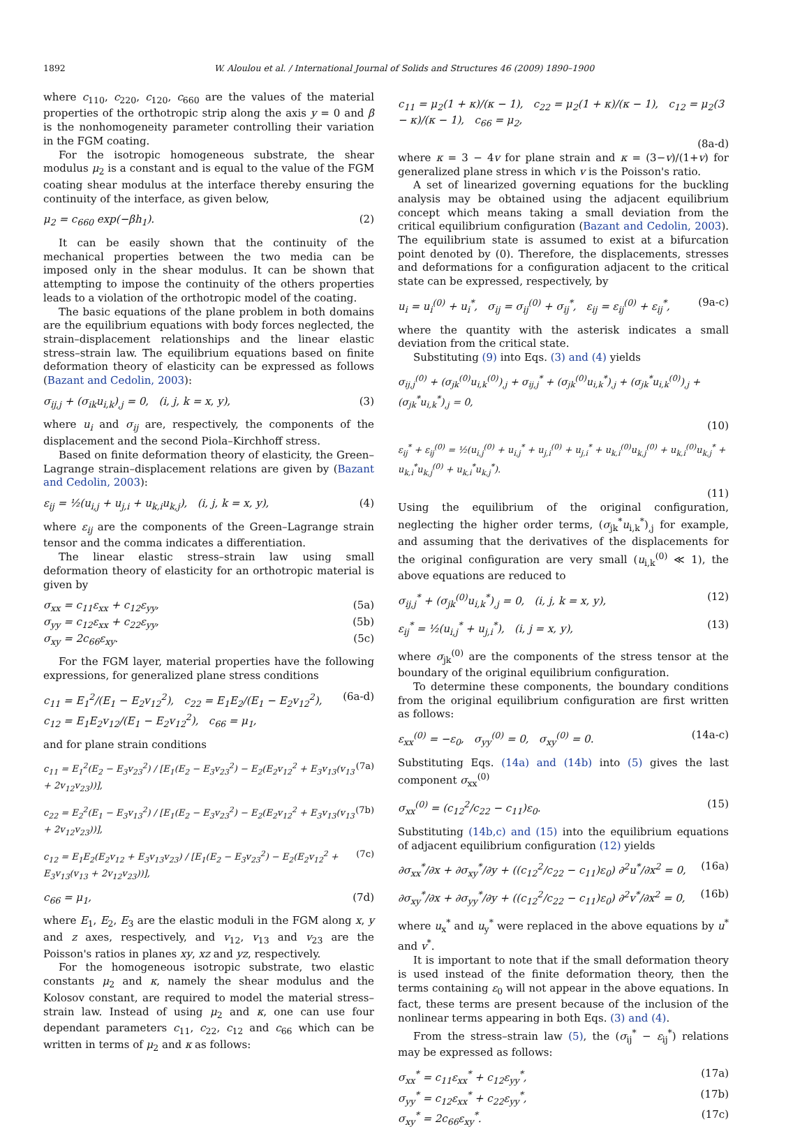1892 W. Aloulou et al. / International Journal of Solids and Structures 46 (2009) 1890–1900
where c<sub>110</sub>, c<sub>220</sub>, c<sub>120</sub>, c<sub>660</sub> are the values of the material properties of the orthotropic strip along the axis y = 0 and β is the nonhomogeneity parameter controlling their variation in the FGM coating.
For the isotropic homogeneous substrate, the shear modulus μ<sub>2</sub> is a constant and is equal to the value of the FGM coating shear modulus at the interface thereby ensuring the continuity of the interface, as given below,
μ<sub>2</sub> = c<sub>660</sub> exp(−βh<sub>1</sub>). (2)
It can be easily shown that the continuity of the mechanical properties between the two media can be imposed only in the shear modulus. It can be shown that attempting to impose the continuity of the others properties leads to a violation of the orthotropic model of the coating.
The basic equations of the plane problem in both domains are the equilibrium equations with body forces neglected, the strain–displacement relationships and the linear elastic stress–strain law. The equilibrium equations based on finite deformation theory of elasticity can be expressed as follows (Bazant and Cedolin, 2003):
σ<sub>ij,j</sub> + (σ<sub>ik</sub>u<sub>i,k</sub>)<sub>,j</sub> = 0, (i, j, k = x, y), (3)
where u<sub>i</sub> and σ<sub>ij</sub> are, respectively, the components of the displacement and the second Piola–Kirchhoff stress.
Based on finite deformation theory of elasticity, the Green–Lagrange strain–displacement relations are given by (Bazant and Cedolin, 2003):
ε<sub>ij</sub> = ½(u<sub>i,j</sub> + u<sub>j,i</sub> + u<sub>k,i</sub>u<sub>k,j</sub>), (i, j, k = x, y), (4)
where ε<sub>ij</sub> are the components of the Green–Lagrange strain tensor and the comma indicates a differentiation.
The linear elastic stress–strain law using small deformation theory of elasticity for an orthotropic material is given by
σ<sub>xx</sub> = c<sub>11</sub>ε<sub>xx</sub> + c<sub>12</sub>ε<sub>yy</sub>, (5a)
σ<sub>yy</sub> = c<sub>12</sub>ε<sub>xx</sub> + c<sub>22</sub>ε<sub>yy</sub>, (5b)
σ<sub>xy</sub> = 2c<sub>66</sub>ε<sub>xy</sub>. (5c)
For the FGM layer, material properties have the following expressions, for generalized plane stress conditions
c<sub>11</sub> = E<sub>1</sub><sup>2</sup>/(E<sub>1</sub> − E<sub>2</sub>v<sub>12</sub><sup>2</sup>), c<sub>22</sub> = E<sub>1</sub>E<sub>2</sub>/(E<sub>1</sub> − E<sub>2</sub>v<sub>12</sub><sup>2</sup>),
c<sub>12</sub> = E<sub>1</sub>E<sub>2</sub>v<sub>12</sub>/(E<sub>1</sub> − E<sub>2</sub>v<sub>12</sub><sup>2</sup>), c<sub>66</sub> = μ<sub>1</sub>, (6a-d)
and for plane strain conditions
c<sub>11</sub> = E<sub>1</sub><sup>2</sup>(E<sub>2</sub> − E<sub>3</sub>v<sub>23</sub><sup>2</sup>) / [E<sub>1</sub>(E<sub>2</sub> − E<sub>3</sub>v<sub>23</sub><sup>2</sup>) − E<sub>2</sub>(E<sub>2</sub>v<sub>12</sub><sup>2</sup> + E<sub>3</sub>v<sub>13</sub>(v<sub>13</sub> + 2v<sub>12</sub>v<sub>23</sub>))], (7a)
c<sub>22</sub> = E<sub>2</sub><sup>2</sup>(E<sub>1</sub> − E<sub>3</sub>v<sub>13</sub><sup>2</sup>) / [E<sub>1</sub>(E<sub>2</sub> − E<sub>3</sub>v<sub>23</sub><sup>2</sup>) − E<sub>2</sub>(E<sub>2</sub>v<sub>12</sub><sup>2</sup> + E<sub>3</sub>v<sub>13</sub>(v<sub>13</sub> + 2v<sub>12</sub>v<sub>23</sub>))], (7b)
c<sub>12</sub> = E<sub>1</sub>E<sub>2</sub>(E<sub>2</sub>v<sub>12</sub> + E<sub>3</sub>v<sub>13</sub>v<sub>23</sub>) / [E<sub>1</sub>(E<sub>2</sub> − E<sub>3</sub>v<sub>23</sub><sup>2</sup>) − E<sub>2</sub>(E<sub>2</sub>v<sub>12</sub><sup>2</sup> + E<sub>3</sub>v<sub>13</sub>(v<sub>13</sub> + 2v<sub>12</sub>v<sub>23</sub>))], (7c)
c<sub>66</sub> = μ<sub>1</sub>, (7d)
where E<sub>1</sub>, E<sub>2</sub>, E<sub>3</sub> are the elastic moduli in the FGM along x, y and z axes, respectively, and v<sub>12</sub>, v<sub>13</sub> and v<sub>23</sub> are the Poisson's ratios in planes xy, xz and yz, respectively.
For the homogeneous isotropic substrate, two elastic constants μ<sub>2</sub> and κ, namely the shear modulus and the Kolosov constant, are required to model the material stress–strain law. Instead of using μ<sub>2</sub> and κ, one can use four dependant parameters c<sub>11</sub>, c<sub>22</sub>, c<sub>12</sub> and c<sub>66</sub> which can be written in terms of μ<sub>2</sub> and κ as follows:
c<sub>11</sub> = μ<sub>2</sub>(1 + κ)/(κ − 1), c<sub>22</sub> = μ<sub>2</sub>(1 + κ)/(κ − 1), c<sub>12</sub> = μ<sub>2</sub>(3 − κ)/(κ − 1), c<sub>66</sub> = μ<sub>2</sub>,
(8a-d)
where κ = 3 − 4v for plane strain and κ = (3−v)/(1+v) for generalized plane stress in which v is the Poisson's ratio.
A set of linearized governing equations for the buckling analysis may be obtained using the adjacent equilibrium concept which means taking a small deviation from the critical equilibrium configuration (Bazant and Cedolin, 2003). The equilibrium state is assumed to exist at a bifurcation point denoted by (0). Therefore, the displacements, stresses and deformations for a configuration adjacent to the critical state can be expressed, respectively, by
u<sub>i</sub> = u<sub>i</sub><sup>(0)</sup> + u<sub>i</sub><sup>*</sup>, σ<sub>ij</sub> = σ<sub>ij</sub><sup>(0)</sup> + σ<sub>ij</sub><sup>*</sup>, ε<sub>ij</sub> = ε<sub>ij</sub><sup>(0)</sup> + ε<sub>ij</sub><sup>*</sup>, (9a-c)
where the quantity with the asterisk indicates a small deviation from the critical state.
Substituting (9) into Eqs. (3) and (4) yields
σ<sub>ij,j</sub><sup>(0)</sup> + (σ<sub>jk</sub><sup>(0)</sup>u<sub>i,k</sub><sup>(0)</sup>)<sub>,j</sub> + σ<sub>ij,j</sub><sup>*</sup> + (σ<sub>jk</sub><sup>(0)</sup>u<sub>i,k</sub><sup>*</sup>)<sub>,j</sub> + (σ<sub>jk</sub><sup>*</sup>u<sub>i,k</sub><sup>(0)</sup>)<sub>,j</sub> + (σ<sub>jk</sub><sup>*</sup>u<sub>i,k</sub><sup>*</sup>)<sub>,j</sub> = 0,
(10)
ε<sub>ij</sub><sup>*</sup> + ε<sub>ij</sub><sup>(0)</sup> = ½(u<sub>i,j</sub><sup>(0)</sup> + u<sub>i,j</sub><sup>*</sup> + u<sub>j,i</sub><sup>(0)</sup> + u<sub>j,i</sub><sup>*</sup> + u<sub>k,i</sub><sup>(0)</sup>u<sub>k,j</sub><sup>(0)</sup> + u<sub>k,i</sub><sup>(0)</sup>u<sub>k,j</sub><sup>*</sup> + u<sub>k,i</sub><sup>*</sup>u<sub>k,j</sub><sup>(0)</sup> + u<sub>k,i</sub><sup>*</sup>u<sub>k,j</sub><sup>*</sup>).
(11)
Using the equilibrium of the original configuration, neglecting the higher order terms, (σ<sub>jk</sub><sup>*</sup>u<sub>i,k</sub><sup>*</sup>)<sub>,j</sub> for example, and assuming that the derivatives of the displacements for the original configuration are very small (u<sub>i,k</sub><sup>(0)</sup> ≪ 1), the above equations are reduced to
σ<sub>ij,j</sub><sup>*</sup> + (σ<sub>jk</sub><sup>(0)</sup>u<sub>i,k</sub><sup>*</sup>)<sub>,j</sub> = 0, (i, j, k = x, y), (12)
ε<sub>ij</sub><sup>*</sup> = ½(u<sub>i,j</sub><sup>*</sup> + u<sub>j,i</sub><sup>*</sup>), (i, j = x, y), (13)
where σ<sub>jk</sub><sup>(0)</sup> are the components of the stress tensor at the boundary of the original equilibrium configuration.
To determine these components, the boundary conditions from the original equilibrium configuration are first written as follows:
ε<sub>xx</sub><sup>(0)</sup> = −ε<sub>0</sub>, σ<sub>yy</sub><sup>(0)</sup> = 0, σ<sub>xy</sub><sup>(0)</sup> = 0. (14a-c)
Substituting Eqs. (14a) and (14b) into (5) gives the last component σ<sub>xx</sub><sup>(0)</sup>
σ<sub>xx</sub><sup>(0)</sup> = (c<sub>12</sub><sup>2</sup>/c<sub>22</sub> − c<sub>11</sub>)ε<sub>0</sub>. (15)
Substituting (14b,c) and (15) into the equilibrium equations of adjacent equilibrium configuration (12) yields
∂σ<sub>xx</sub><sup>*</sup>/∂x + ∂σ<sub>xy</sub><sup>*</sup>/∂y + ((c<sub>12</sub><sup>2</sup>/c<sub>22</sub> − c<sub>11</sub>)ε<sub>0</sub>) ∂<sup>2</sup>u<sup>*</sup>/∂x<sup>2</sup> = 0, (16a)
∂σ<sub>xy</sub><sup>*</sup>/∂x + ∂σ<sub>yy</sub><sup>*</sup>/∂y + ((c<sub>12</sub><sup>2</sup>/c<sub>22</sub> − c<sub>11</sub>)ε<sub>0</sub>) ∂<sup>2</sup>v<sup>*</sup>/∂x<sup>2</sup> = 0, (16b)
where u<sub>x</sub><sup>*</sup> and u<sub>y</sub><sup>*</sup> were replaced in the above equations by u<sup>*</sup> and v<sup>*</sup>.
It is important to note that if the small deformation theory is used instead of the finite deformation theory, then the terms containing ε<sub>0</sub> will not appear in the above equations. In fact, these terms are present because of the inclusion of the nonlinear terms appearing in both Eqs. (3) and (4).
From the stress–strain law (5), the (σ<sub>ij</sub><sup>*</sup> − ε<sub>ij</sub><sup>*</sup>) relations may be expressed as follows:
σ<sub>xx</sub><sup>*</sup> = c<sub>11</sub>ε<sub>xx</sub><sup>*</sup> + c<sub>12</sub>ε<sub>yy</sub><sup>*</sup>, (17a)
σ<sub>yy</sub><sup>*</sup> = c<sub>12</sub>ε<sub>xx</sub><sup>*</sup> + c<sub>22</sub>ε<sub>yy</sub><sup>*</sup>, (17b)
σ<sub>xy</sub><sup>*</sup> = 2c<sub>66</sub>ε<sub>xy</sub><sup>*</sup>. (17c)